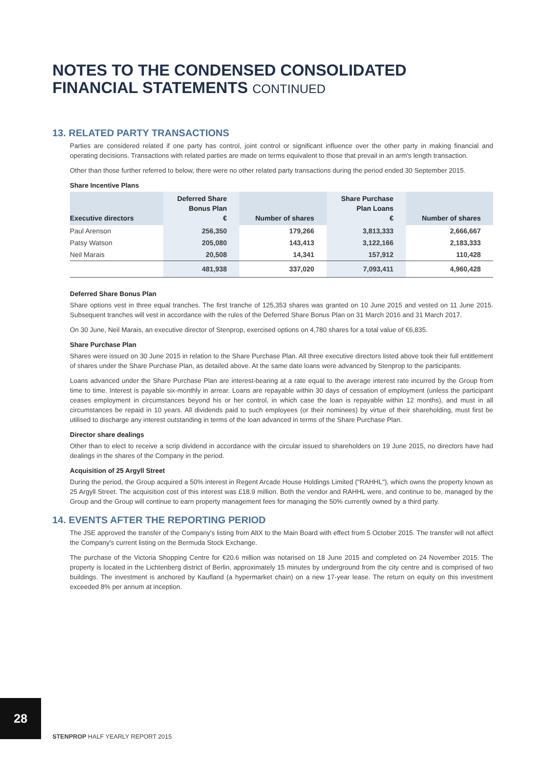NOTES TO THE CONDENSED CONSOLIDATED
FINANCIAL STATEMENTS CONTINUED
13. RELATED PARTY TRANSACTIONS
Parties are considered related if one party has control, joint control or significant influence over the other party in making financial and operating decisions. Transactions with related parties are made on terms equivalent to those that prevail in an arm's length transaction.
Other than those further referred to below, there were no other related party transactions during the period ended 30 September 2015.
Share Incentive Plans
| Executive directors | Deferred Share Bonus Plan € | Number of shares | Share Purchase Plan Loans € | Number of shares |
| --- | --- | --- | --- | --- |
| Paul Arenson | 256,350 | 179,266 | 3,813,333 | 2,666,667 |
| Patsy Watson | 205,080 | 143,413 | 3,122,166 | 2,183,333 |
| Neil Marais | 20,508 | 14,341 | 157,912 | 110,428 |
| | 481,938 | 337,020 | 7,093,411 | 4,960,428 |
Deferred Share Bonus Plan
Share options vest in three equal tranches. The first tranche of 125,353 shares was granted on 10 June 2015 and vested on 11 June 2015. Subsequent tranches will vest in accordance with the rules of the Deferred Share Bonus Plan on 31 March 2016 and 31 March 2017.
On 30 June, Neil Marais, an executive director of Stenprop, exercised options on 4,780 shares for a total value of €6,835.
Share Purchase Plan
Shares were issued on 30 June 2015 in relation to the Share Purchase Plan. All three executive directors listed above took their full entitlement of shares under the Share Purchase Plan, as detailed above. At the same date loans were advanced by Stenprop to the participants.
Loans advanced under the Share Purchase Plan are interest-bearing at a rate equal to the average interest rate incurred by the Group from time to time. Interest is payable six-monthly in arrear. Loans are repayable within 30 days of cessation of employment (unless the participant ceases employment in circumstances beyond his or her control, in which case the loan is repayable within 12 months), and must in all circumstances be repaid in 10 years. All dividends paid to such employees (or their nominees) by virtue of their shareholding, must first be utilised to discharge any interest outstanding in terms of the loan advanced in terms of the Share Purchase Plan.
Director share dealings
Other than to elect to receive a scrip dividend in accordance with the circular issued to shareholders on 19 June 2015, no directors have had dealings in the shares of the Company in the period.
Acquisition of 25 Argyll Street
During the period, the Group acquired a 50% interest in Regent Arcade House Holdings Limited ("RAHHL"), which owns the property known as 25 Argyll Street. The acquisition cost of this interest was £18.9 million. Both the vendor and RAHHL were, and continue to be, managed by the Group and the Group will continue to earn property management fees for managing the 50% currently owned by a third party.
14. EVENTS AFTER THE REPORTING PERIOD
The JSE approved the transfer of the Company's listing from AltX to the Main Board with effect from 5 October 2015. The transfer will not affect the Company's current listing on the Bermuda Stock Exchange.
The purchase of the Victoria Shopping Centre for €20.6 million was notarised on 18 June 2015 and completed on 24 November 2015. The property is located in the Lichtenberg district of Berlin, approximately 15 minutes by underground from the city centre and is comprised of two buildings. The investment is anchored by Kaufland (a hypermarket chain) on a new 17-year lease. The return on equity on this investment exceeded 8% per annum at inception.
28
STENPROP HALF YEARLY REPORT 2015